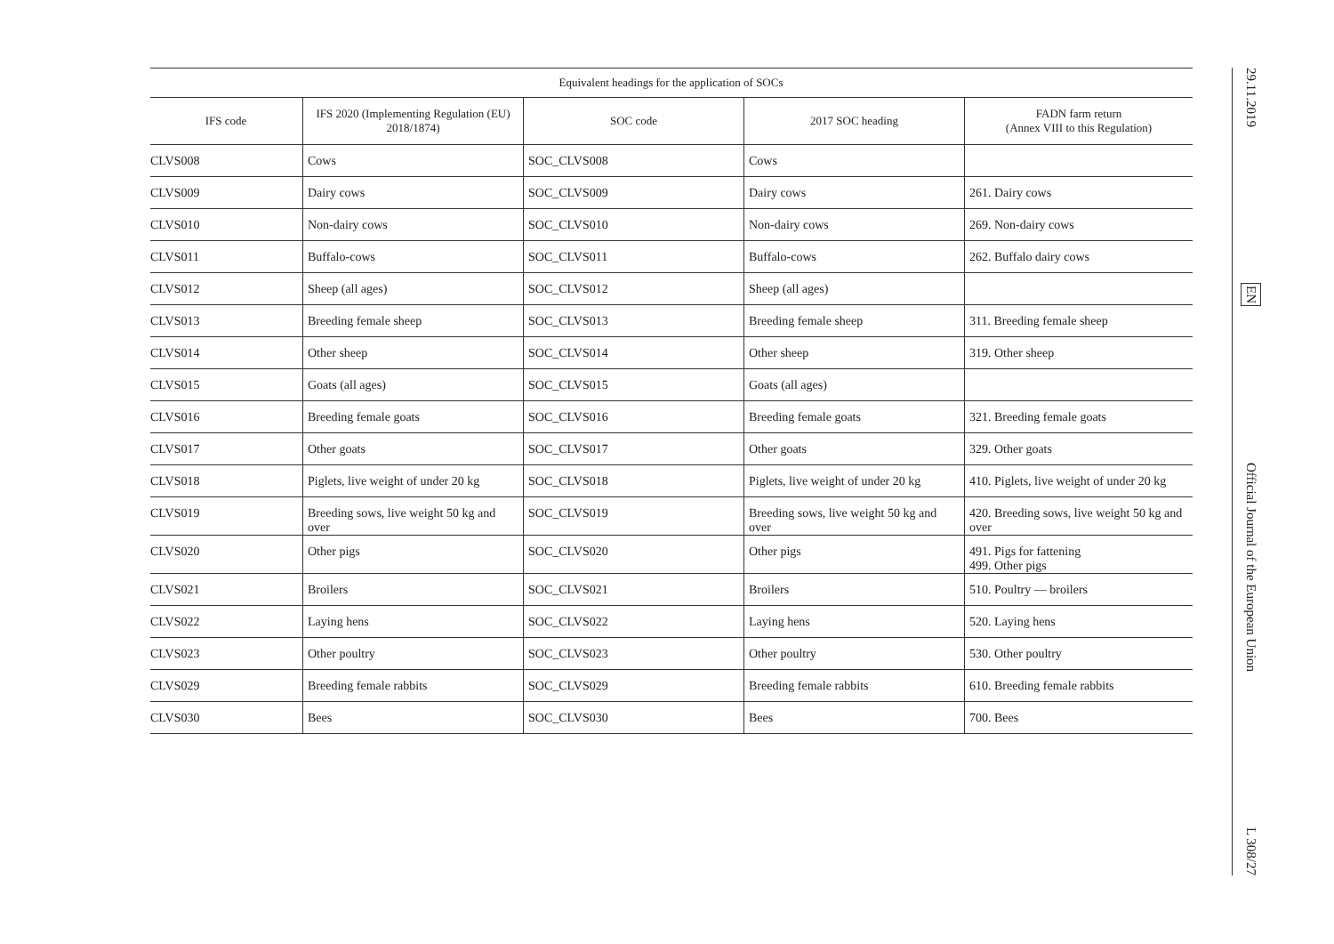| Equivalent headings for the application of SOCs | | | | |
| --- | --- | --- | --- | --- |
| IFS code | IFS 2020 (Implementing Regulation (EU) 2018/1874) | SOC code | 2017 SOC heading | FADN farm return (Annex VIII to this Regulation) |
| CLVS008 | Cows | SOC_CLVS008 | Cows | |
| CLVS009 | Dairy cows | SOC_CLVS009 | Dairy cows | 261. Dairy cows |
| CLVS010 | Non-dairy cows | SOC_CLVS010 | Non-dairy cows | 269. Non-dairy cows |
| CLVS011 | Buffalo-cows | SOC_CLVS011 | Buffalo-cows | 262. Buffalo dairy cows |
| CLVS012 | Sheep (all ages) | SOC_CLVS012 | Sheep (all ages) | |
| CLVS013 | Breeding female sheep | SOC_CLVS013 | Breeding female sheep | 311. Breeding female sheep |
| CLVS014 | Other sheep | SOC_CLVS014 | Other sheep | 319. Other sheep |
| CLVS015 | Goats (all ages) | SOC_CLVS015 | Goats (all ages) | |
| CLVS016 | Breeding female goats | SOC_CLVS016 | Breeding female goats | 321. Breeding female goats |
| CLVS017 | Other goats | SOC_CLVS017 | Other goats | 329. Other goats |
| CLVS018 | Piglets, live weight of under 20 kg | SOC_CLVS018 | Piglets, live weight of under 20 kg | 410. Piglets, live weight of under 20 kg |
| CLVS019 | Breeding sows, live weight 50 kg and over | SOC_CLVS019 | Breeding sows, live weight 50 kg and over | 420. Breeding sows, live weight 50 kg and over |
| CLVS020 | Other pigs | SOC_CLVS020 | Other pigs | 491. Pigs for fattening 499. Other pigs |
| CLVS021 | Broilers | SOC_CLVS021 | Broilers | 510. Poultry — broilers |
| CLVS022 | Laying hens | SOC_CLVS022 | Laying hens | 520. Laying hens |
| CLVS023 | Other poultry | SOC_CLVS023 | Other poultry | 530. Other poultry |
| CLVS029 | Breeding female rabbits | SOC_CLVS029 | Breeding female rabbits | 610. Breeding female rabbits |
| CLVS030 | Bees | SOC_CLVS030 | Bees | 700. Bees |
29.11.2019
EN
Official Journal of the European Union
L 308/27